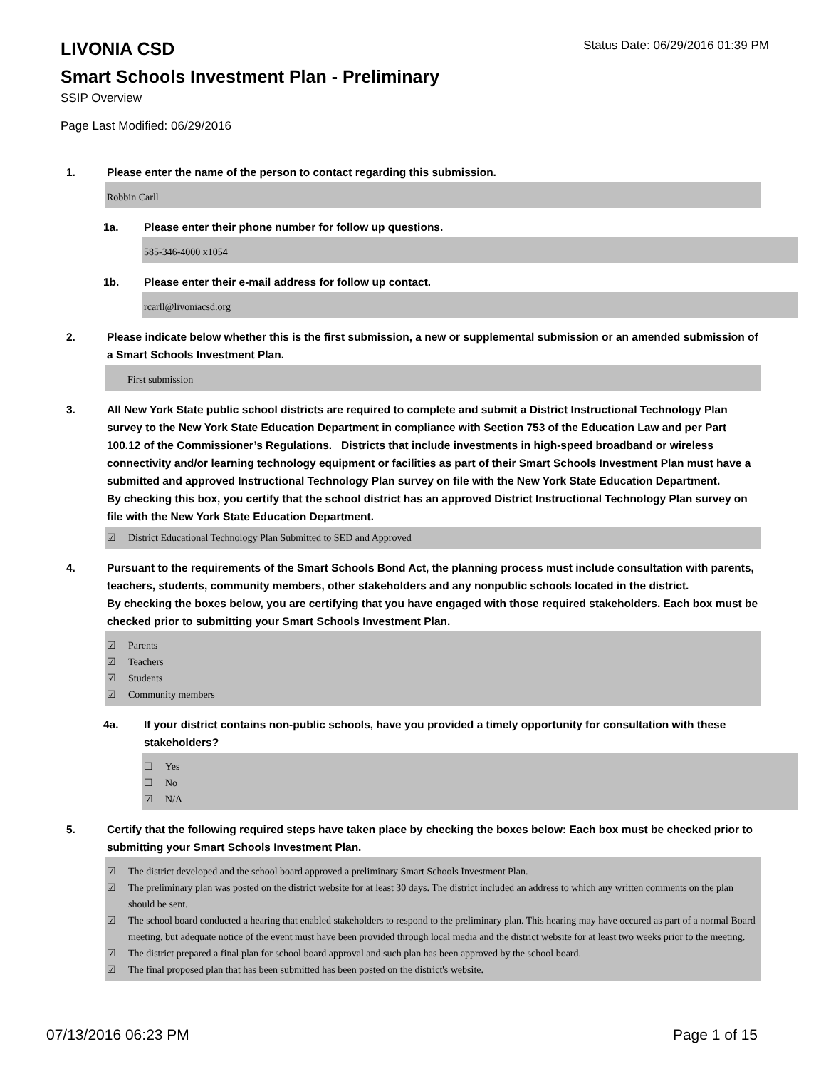LIVONIA CSD
Status Date: 06/29/2016 01:39 PM
Smart Schools Investment Plan - Preliminary
SSIP Overview
Page Last Modified: 06/29/2016
1. Please enter the name of the person to contact regarding this submission.
Robbin Carll
1a. Please enter their phone number for follow up questions.
585-346-4000 x1054
1b. Please enter their e-mail address for follow up contact.
rcarll@livoniacsd.org
2. Please indicate below whether this is the first submission, a new or supplemental submission or an amended submission of a Smart Schools Investment Plan.
First submission
3. All New York State public school districts are required to complete and submit a District Instructional Technology Plan survey to the New York State Education Department in compliance with Section 753 of the Education Law and per Part 100.12 of the Commissioner’s Regulations. Districts that include investments in high-speed broadband or wireless connectivity and/or learning technology equipment or facilities as part of their Smart Schools Investment Plan must have a submitted and approved Instructional Technology Plan survey on file with the New York State Education Department.
By checking this box, you certify that the school district has an approved District Instructional Technology Plan survey on file with the New York State Education Department.
☑ District Educational Technology Plan Submitted to SED and Approved
4. Pursuant to the requirements of the Smart Schools Bond Act, the planning process must include consultation with parents, teachers, students, community members, other stakeholders and any nonpublic schools located in the district.
By checking the boxes below, you are certifying that you have engaged with those required stakeholders. Each box must be checked prior to submitting your Smart Schools Investment Plan.
☑ Parents
☑ Teachers
☑ Students
☑ Community members
4a. If your district contains non-public schools, have you provided a timely opportunity for consultation with these stakeholders?
☐ Yes
☐ No
☑ N/A
5. Certify that the following required steps have taken place by checking the boxes below: Each box must be checked prior to submitting your Smart Schools Investment Plan.
☑ The district developed and the school board approved a preliminary Smart Schools Investment Plan.
☑ The preliminary plan was posted on the district website for at least 30 days. The district included an address to which any written comments on the plan should be sent.
☑ The school board conducted a hearing that enabled stakeholders to respond to the preliminary plan. This hearing may have occured as part of a normal Board meeting, but adequate notice of the event must have been provided through local media and the district website for at least two weeks prior to the meeting.
☑ The district prepared a final plan for school board approval and such plan has been approved by the school board.
☑ The final proposed plan that has been submitted has been posted on the district's website.
07/13/2016 06:23 PM Page 1 of 15